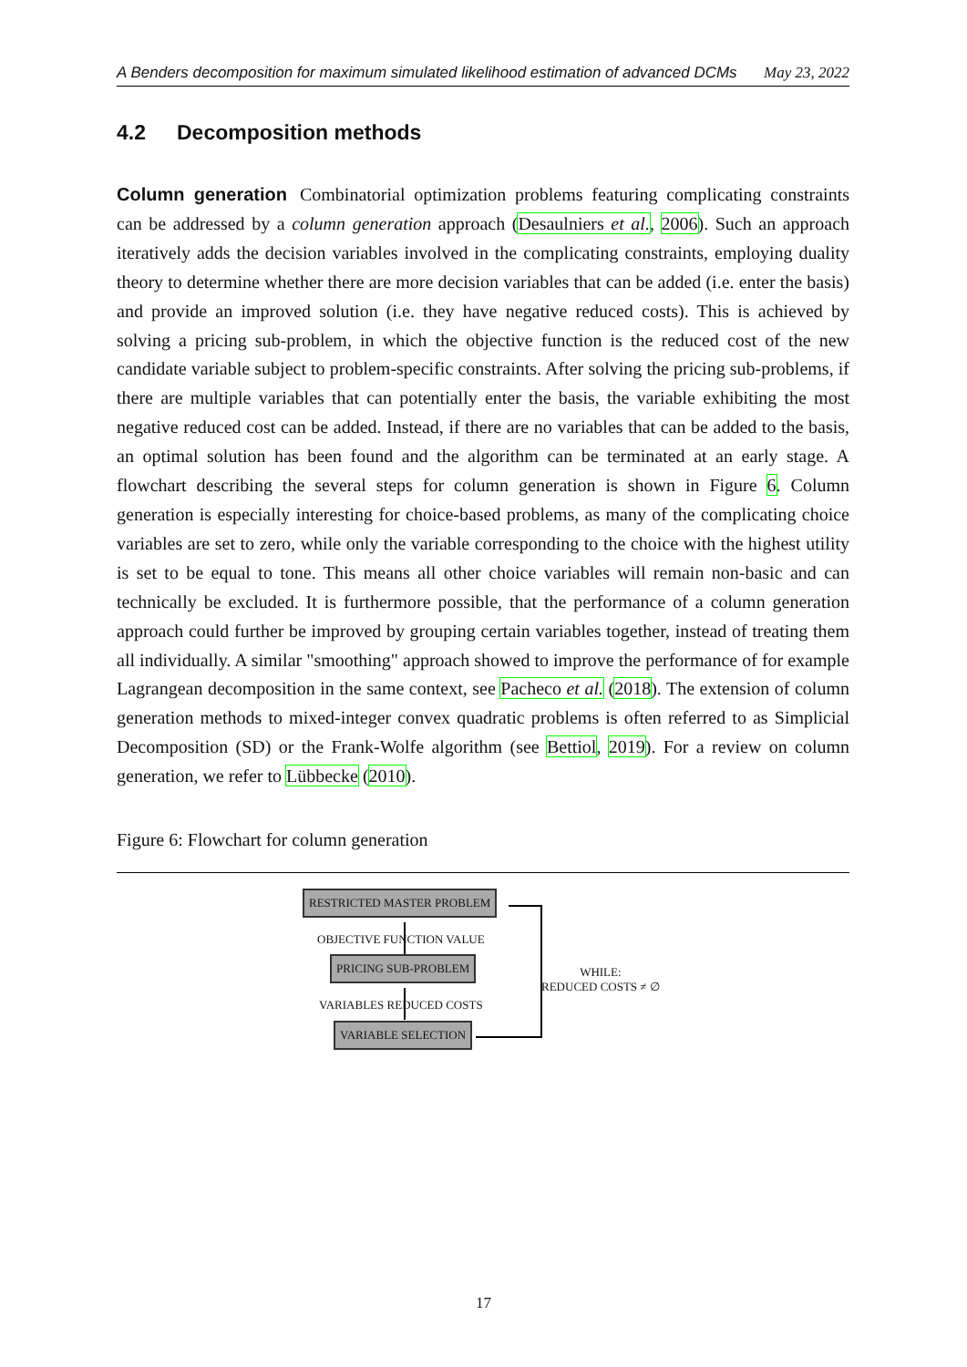A Benders decomposition for maximum simulated likelihood estimation of advanced DCMs May 23, 2022
4.2 Decomposition methods
Column generation Combinatorial optimization problems featuring complicating constraints can be addressed by a column generation approach (Desaulniers et al., 2006). Such an approach iteratively adds the decision variables involved in the complicating constraints, employing duality theory to determine whether there are more decision variables that can be added (i.e. enter the basis) and provide an improved solution (i.e. they have negative reduced costs). This is achieved by solving a pricing sub-problem, in which the objective function is the reduced cost of the new candidate variable subject to problem-specific constraints. After solving the pricing sub-problems, if there are multiple variables that can potentially enter the basis, the variable exhibiting the most negative reduced cost can be added. Instead, if there are no variables that can be added to the basis, an optimal solution has been found and the algorithm can be terminated at an early stage. A flowchart describing the several steps for column generation is shown in Figure 6. Column generation is especially interesting for choice-based problems, as many of the complicating choice variables are set to zero, while only the variable corresponding to the choice with the highest utility is set to be equal to tone. This means all other choice variables will remain non-basic and can technically be excluded. It is furthermore possible, that the performance of a column generation approach could further be improved by grouping certain variables together, instead of treating them all individually. A similar "smoothing" approach showed to improve the performance of for example Lagrangean decomposition in the same context, see Pacheco et al. (2018). The extension of column generation methods to mixed-integer convex quadratic problems is often referred to as Simplicial Decomposition (SD) or the Frank-Wolfe algorithm (see Bettiol, 2019). For a review on column generation, we refer to Lübbecke (2010).
Figure 6: Flowchart for column generation
RESTRICTED MASTER PROBLEM
OBJECTIVE FUNCTION VALUE
PRICING SUB-PROBLEM
VARIABLES REDUCED COSTS
VARIABLE SELECTION
WHILE:
REDUCED COSTS ≠ ∅
17